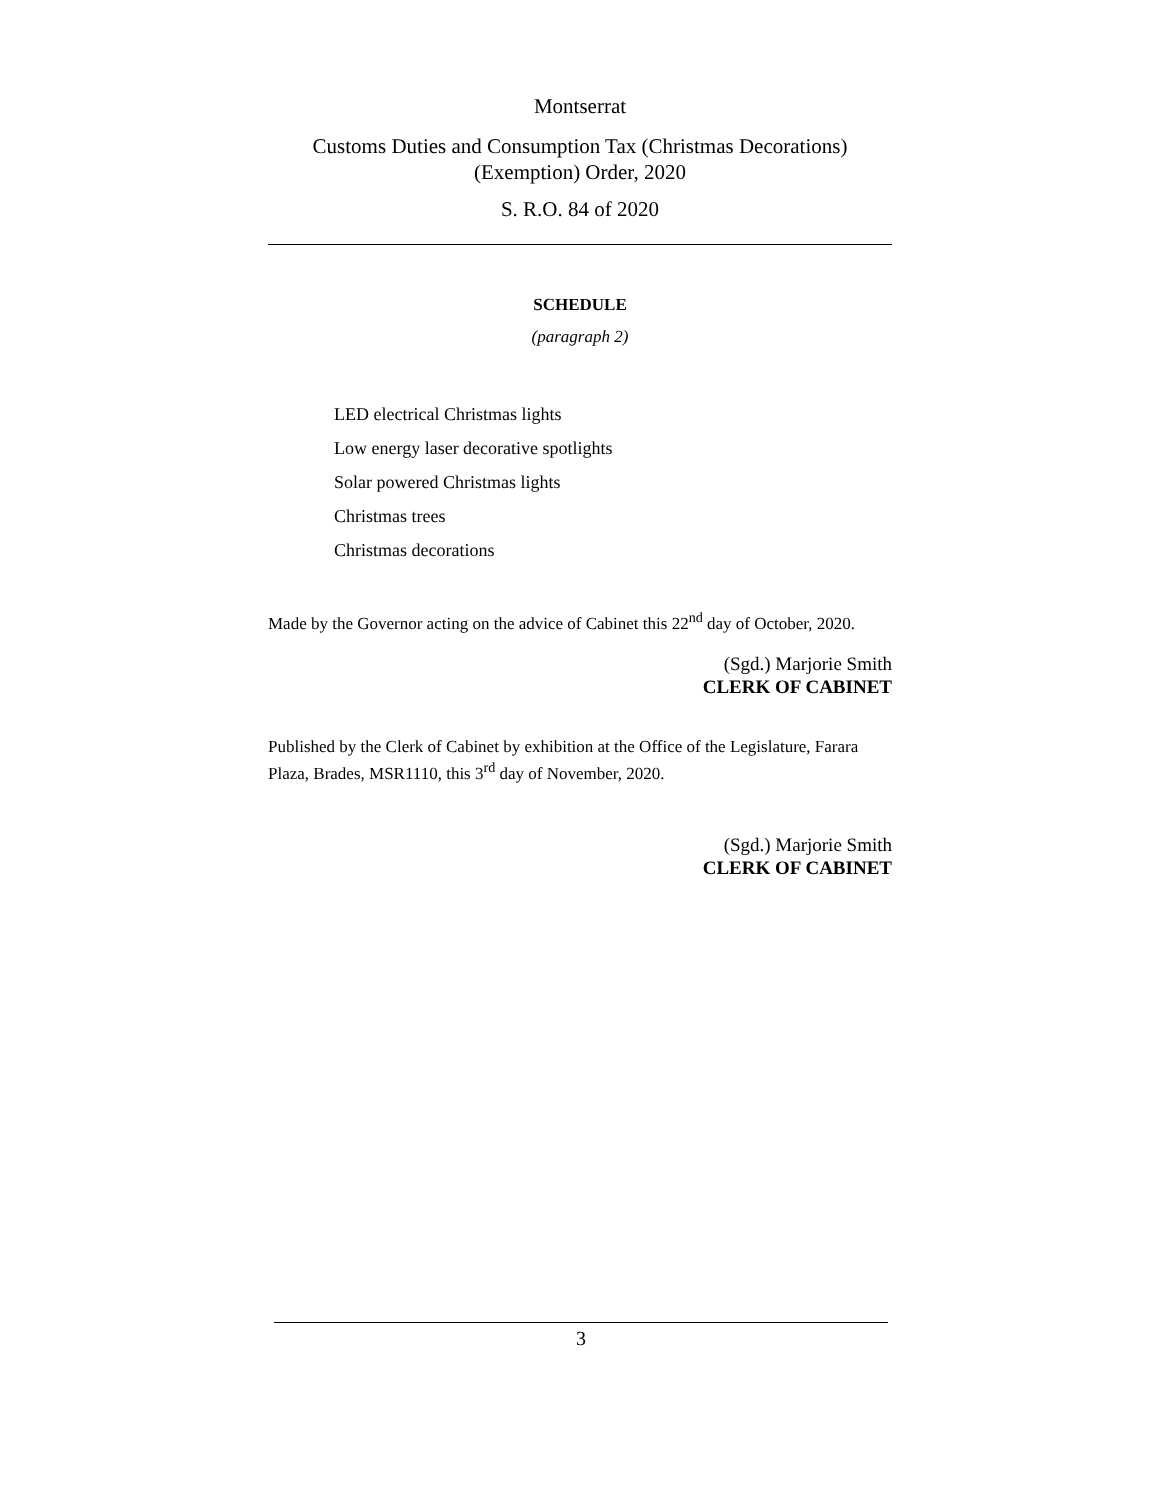Montserrat
Customs Duties and Consumption Tax (Christmas Decorations)
(Exemption) Order, 2020
S. R.O. 84 of 2020
SCHEDULE
(paragraph 2)
LED electrical Christmas lights
Low energy laser decorative spotlights
Solar powered Christmas lights
Christmas trees
Christmas decorations
Made by the Governor acting on the advice of Cabinet this 22<sup>nd</sup> day of October, 2020.
(Sgd.) Marjorie Smith
CLERK OF CABINET
Published by the Clerk of Cabinet by exhibition at the Office of the Legislature, Farara Plaza, Brades, MSR1110, this 3<sup>rd</sup> day of November, 2020.
(Sgd.) Marjorie Smith
CLERK OF CABINET
3